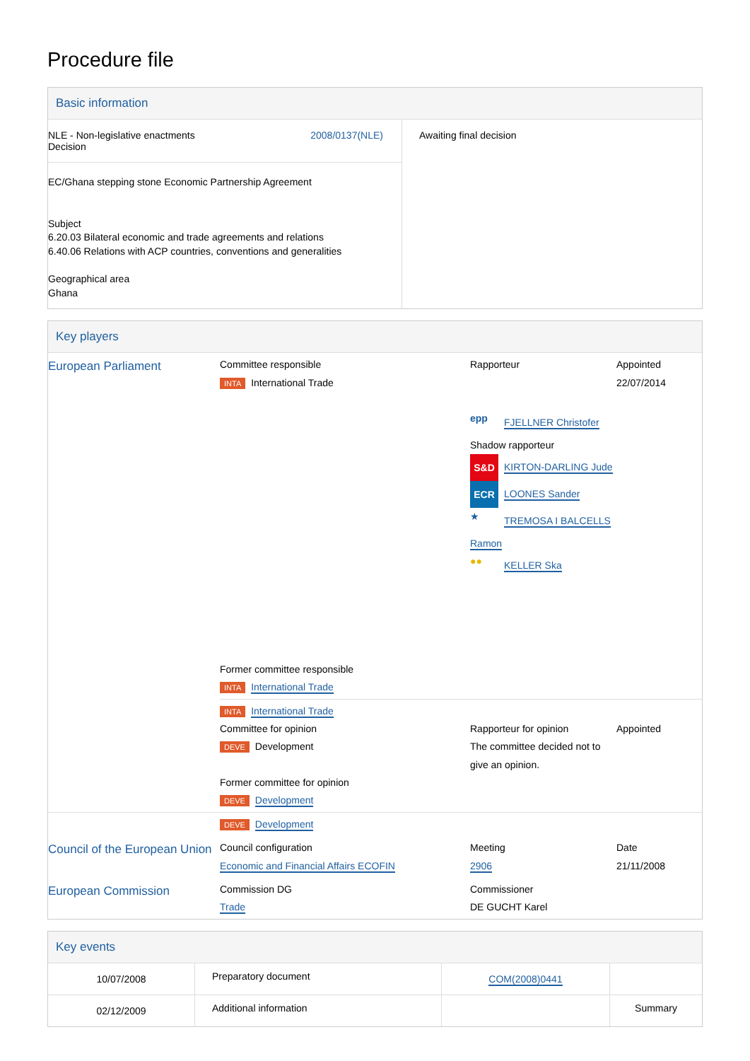Procedure file
Basic information
| NLE - Non-legislative enactments Decision 2008/0137(NLE) EC/Ghana stepping stone Economic Partnership Agreement Subject 6.20.03 Bilateral economic and trade agreements and relations 6.40.06 Relations with ACP countries, conventions and generalities Geographical area Ghana | Awaiting final decision |
Key players
| European Parliament | Committee responsible INTA International Trade Former committee responsible INTA International Trade | Rapporteur epp FJELLNER Christofer Shadow rapporteur S&D KIRTON-DARLING Jude ECR LOONES Sander ★ TREMOSA I BALCELLS Ramon ●● KELLER Ska | Appointed 22/07/2014 |
| | INTA International Trade Committee for opinion DEVE Development Former committee for opinion DEVE Development | Rapporteur for opinion The committee decided not to give an opinion. | Appointed |
| | DEVE Development | | |
| Council of the European Union | Council configuration Economic and Financial Affairs ECOFIN | Meeting 2906 | Date 21/11/2008 |
| European Commission | Commission DG Trade | Commissioner DE GUCHT Karel | |
Key events
| 10/07/2008 | Preparatory document | COM(2008)0441 | |
| 02/12/2009 | Additional information | | Summary |